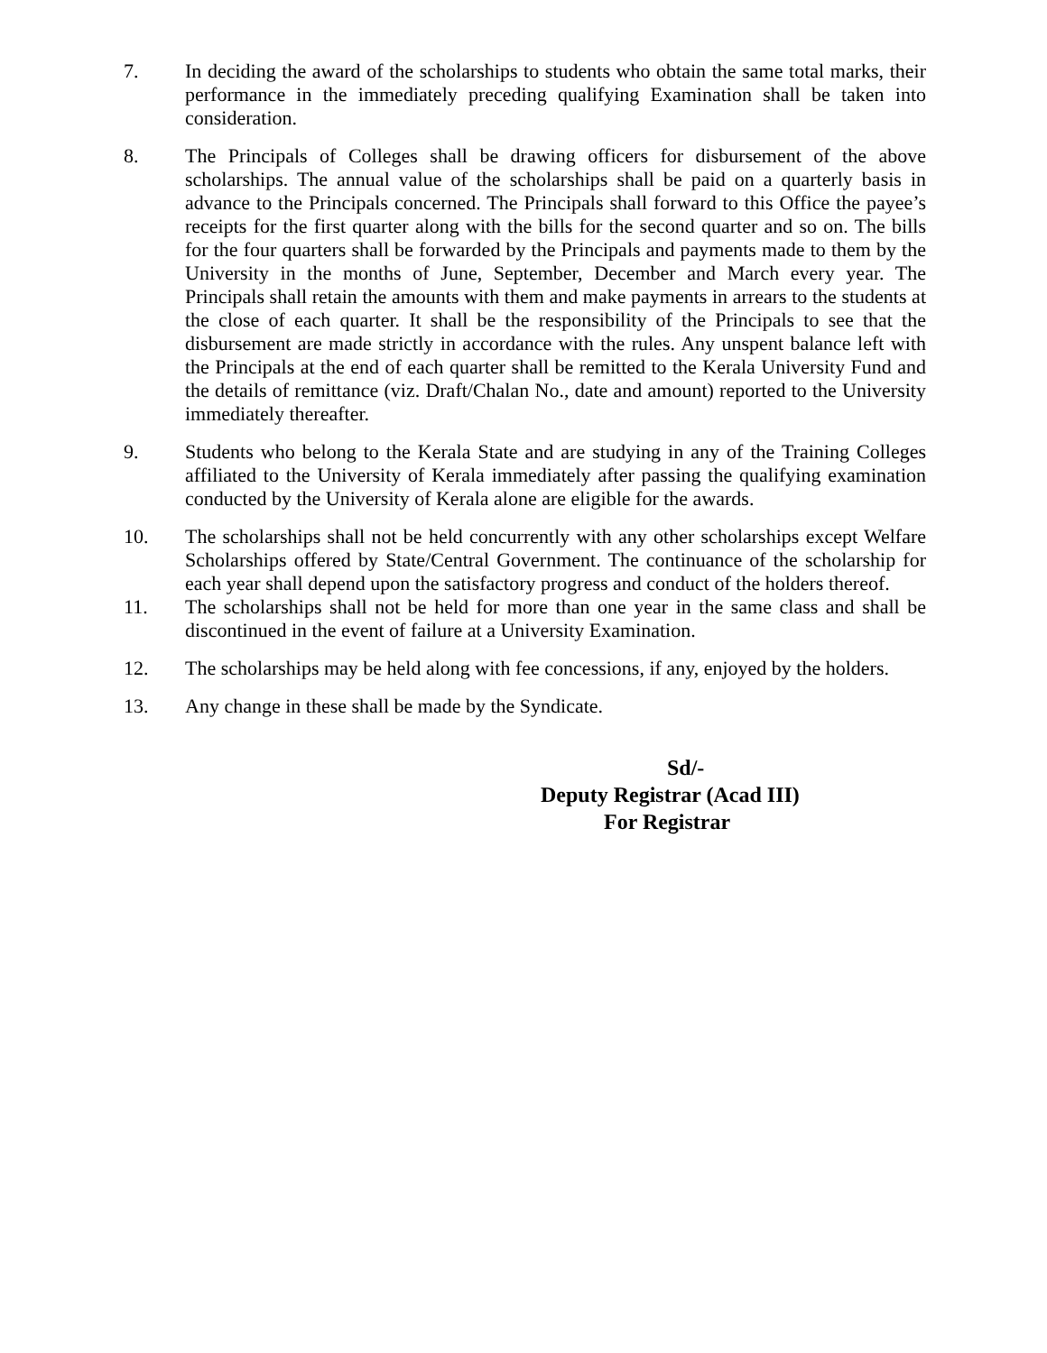7. In deciding the award of the scholarships to students who obtain the same total marks, their performance in the immediately preceding qualifying Examination shall be taken into consideration.
8. The Principals of Colleges shall be drawing officers for disbursement of the above scholarships. The annual value of the scholarships shall be paid on a quarterly basis in advance to the Principals concerned. The Principals shall forward to this Office the payee’s receipts for the first quarter along with the bills for the second quarter and so on. The bills for the four quarters shall be forwarded by the Principals and payments made to them by the University in the months of June, September, December and March every year. The Principals shall retain the amounts with them and make payments in arrears to the students at the close of each quarter. It shall be the responsibility of the Principals to see that the disbursement are made strictly in accordance with the rules. Any unspent balance left with the Principals at the end of each quarter shall be remitted to the Kerala University Fund and the details of remittance (viz. Draft/Chalan No., date and amount) reported to the University immediately thereafter.
9. Students who belong to the Kerala State and are studying in any of the Training Colleges affiliated to the University of Kerala immediately after passing the qualifying examination conducted by the University of Kerala alone are eligible for the awards.
10. The scholarships shall not be held concurrently with any other scholarships except Welfare Scholarships offered by State/Central Government. The continuance of the scholarship for each year shall depend upon the satisfactory progress and conduct of the holders thereof.
11. The scholarships shall not be held for more than one year in the same class and shall be discontinued in the event of failure at a University Examination.
12. The scholarships may be held along with fee concessions, if any, enjoyed by the holders.
13. Any change in these shall be made by the Syndicate.
Sd/-
Deputy Registrar (Acad III)
For Registrar